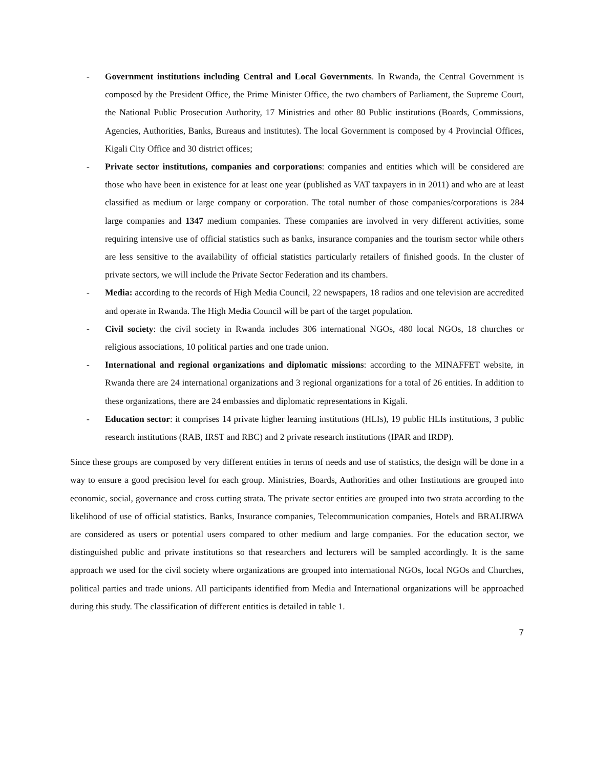- Government institutions including Central and Local Governments. In Rwanda, the Central Government is composed by the President Office, the Prime Minister Office, the two chambers of Parliament, the Supreme Court, the National Public Prosecution Authority, 17 Ministries and other 80 Public institutions (Boards, Commissions, Agencies, Authorities, Banks, Bureaus and institutes). The local Government is composed by 4 Provincial Offices, Kigali City Office and 30 district offices;
- Private sector institutions, companies and corporations: companies and entities which will be considered are those who have been in existence for at least one year (published as VAT taxpayers in in 2011) and who are at least classified as medium or large company or corporation. The total number of those companies/corporations is 284 large companies and 1347 medium companies. These companies are involved in very different activities, some requiring intensive use of official statistics such as banks, insurance companies and the tourism sector while others are less sensitive to the availability of official statistics particularly retailers of finished goods. In the cluster of private sectors, we will include the Private Sector Federation and its chambers.
- Media: according to the records of High Media Council, 22 newspapers, 18 radios and one television are accredited and operate in Rwanda. The High Media Council will be part of the target population.
- Civil society: the civil society in Rwanda includes 306 international NGOs, 480 local NGOs, 18 churches or religious associations, 10 political parties and one trade union.
- International and regional organizations and diplomatic missions: according to the MINAFFET website, in Rwanda there are 24 international organizations and 3 regional organizations for a total of 26 entities. In addition to these organizations, there are 24 embassies and diplomatic representations in Kigali.
- Education sector: it comprises 14 private higher learning institutions (HLIs), 19 public HLIs institutions, 3 public research institutions (RAB, IRST and RBC) and 2 private research institutions (IPAR and IRDP).
Since these groups are composed by very different entities in terms of needs and use of statistics, the design will be done in a way to ensure a good precision level for each group. Ministries, Boards, Authorities and other Institutions are grouped into economic, social, governance and cross cutting strata. The private sector entities are grouped into two strata according to the likelihood of use of official statistics. Banks, Insurance companies, Telecommunication companies, Hotels and BRALIRWA are considered as users or potential users compared to other medium and large companies. For the education sector, we distinguished public and private institutions so that researchers and lecturers will be sampled accordingly. It is the same approach we used for the civil society where organizations are grouped into international NGOs, local NGOs and Churches, political parties and trade unions. All participants identified from Media and International organizations will be approached during this study. The classification of different entities is detailed in table 1.
7